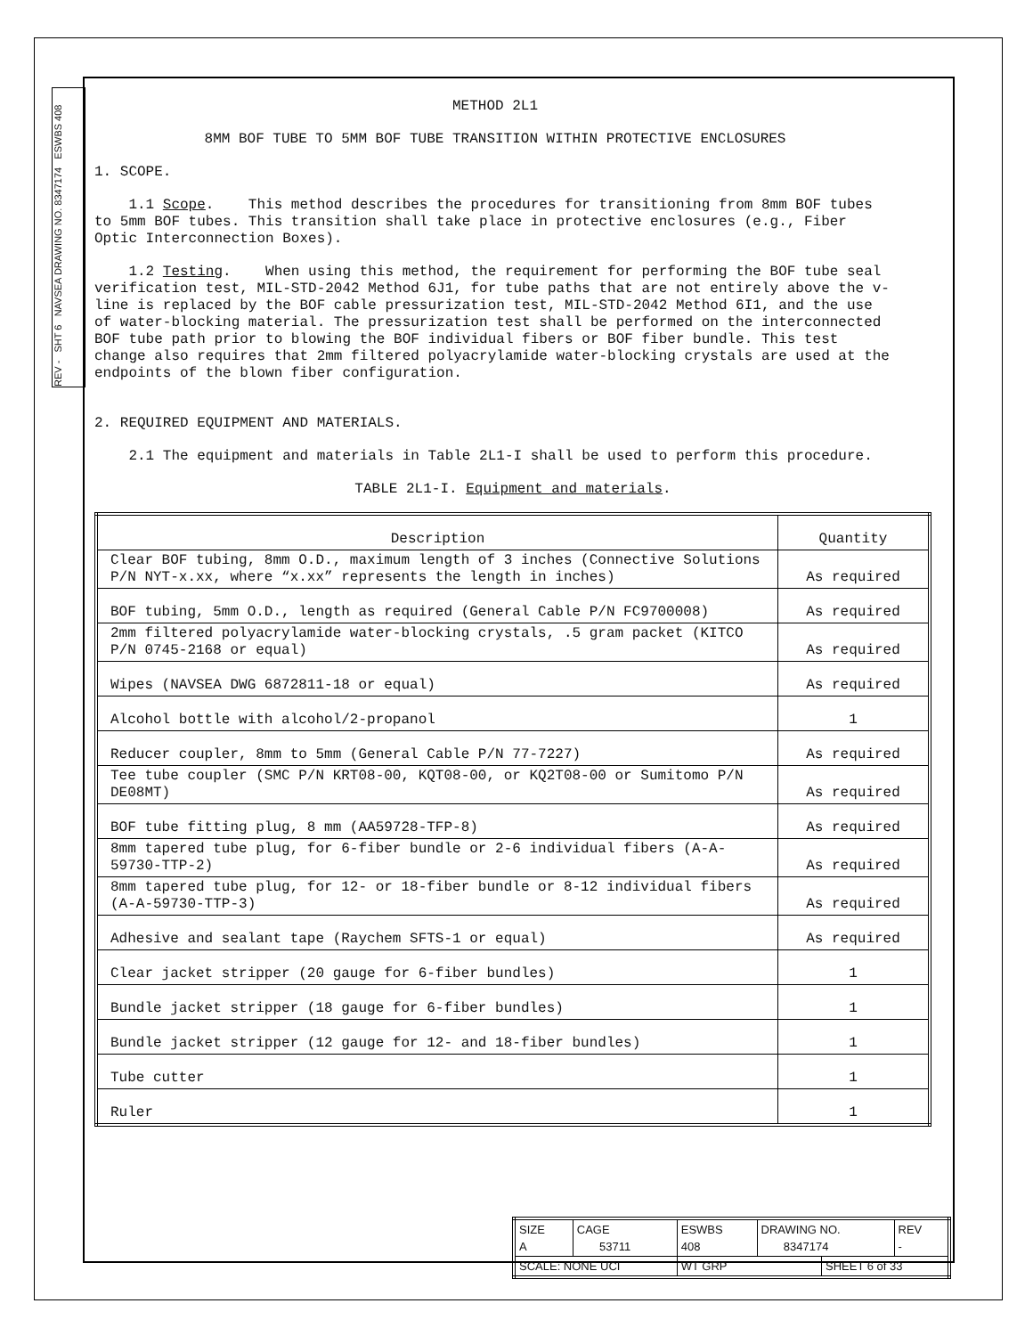REV - SHT 6 NAVSEA DRAWING NO. 8347174 ESWBS 408
METHOD 2L1
8MM BOF TUBE TO 5MM BOF TUBE TRANSITION WITHIN PROTECTIVE ENCLOSURES
1. SCOPE.
1.1 Scope. This method describes the procedures for transitioning from 8mm BOF tubes to 5mm BOF tubes. This transition shall take place in protective enclosures (e.g., Fiber Optic Interconnection Boxes).
1.2 Testing. When using this method, the requirement for performing the BOF tube seal verification test, MIL-STD-2042 Method 6J1, for tube paths that are not entirely above the v-line is replaced by the BOF cable pressurization test, MIL-STD-2042 Method 6I1, and the use of water-blocking material. The pressurization test shall be performed on the interconnected BOF tube path prior to blowing the BOF individual fibers or BOF fiber bundle. This test change also requires that 2mm filtered polyacrylamide water-blocking crystals are used at the endpoints of the blown fiber configuration.
2. REQUIRED EQUIPMENT AND MATERIALS.
2.1 The equipment and materials in Table 2L1-I shall be used to perform this procedure.
TABLE 2L1-I. Equipment and materials.
| Description | Quantity |
| --- | --- |
| Clear BOF tubing, 8mm O.D., maximum length of 3 inches (Connective Solutions P/N NYT-x.xx, where “x.xx” represents the length in inches) | As required |
| BOF tubing, 5mm O.D., length as required (General Cable P/N FC9700008) | As required |
| 2mm filtered polyacrylamide water-blocking crystals, .5 gram packet (KITCO P/N 0745-2168 or equal) | As required |
| Wipes (NAVSEA DWG 6872811-18 or equal) | As required |
| Alcohol bottle with alcohol/2-propanol | 1 |
| Reducer coupler, 8mm to 5mm (General Cable P/N 77-7227) | As required |
| Tee tube coupler (SMC P/N KRT08-00, KQT08-00, or KQ2T08-00 or Sumitomo P/N DE08MT) | As required |
| BOF tube fitting plug, 8 mm (AA59728-TFP-8) | As required |
| 8mm tapered tube plug, for 6-fiber bundle or 2-6 individual fibers (A-A-59730-TTP-2) | As required |
| 8mm tapered tube plug, for 12- or 18-fiber bundle or 8-12 individual fibers (A-A-59730-TTP-3) | As required |
| Adhesive and sealant tape (Raychem SFTS-1 or equal) | As required |
| Clear jacket stripper (20 gauge for 6-fiber bundles) | 1 |
| Bundle jacket stripper (18 gauge for 6-fiber bundles) | 1 |
| Bundle jacket stripper (12 gauge for 12- and 18-fiber bundles) | 1 |
| Tube cutter | 1 |
| Ruler | 1 |
| SIZE A | CAGE 53711 | ESWBS 408 | DRAWING NO. 8347174 | | REV - |
| SCALE: NONE UCI | | WT GRP | | SHEET 6 of 33 | |